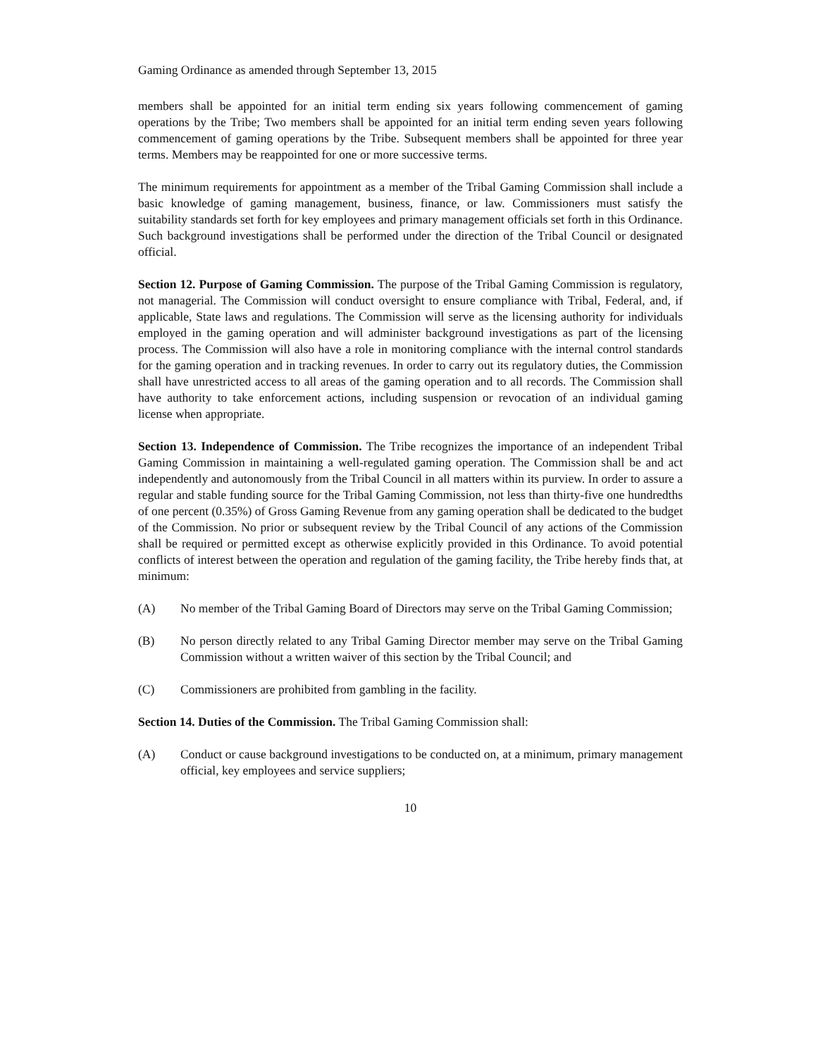Gaming Ordinance as amended through September 13, 2015
members shall be appointed for an initial term ending six years following commencement of gaming operations by the Tribe; Two members shall be appointed for an initial term ending seven years following commencement of gaming operations by the Tribe. Subsequent members shall be appointed for three year terms. Members may be reappointed for one or more successive terms.
The minimum requirements for appointment as a member of the Tribal Gaming Commission shall include a basic knowledge of gaming management, business, finance, or law. Commissioners must satisfy the suitability standards set forth for key employees and primary management officials set forth in this Ordinance. Such background investigations shall be performed under the direction of the Tribal Council or designated official.
Section 12. Purpose of Gaming Commission. The purpose of the Tribal Gaming Commission is regulatory, not managerial. The Commission will conduct oversight to ensure compliance with Tribal, Federal, and, if applicable, State laws and regulations. The Commission will serve as the licensing authority for individuals employed in the gaming operation and will administer background investigations as part of the licensing process. The Commission will also have a role in monitoring compliance with the internal control standards for the gaming operation and in tracking revenues. In order to carry out its regulatory duties, the Commission shall have unrestricted access to all areas of the gaming operation and to all records. The Commission shall have authority to take enforcement actions, including suspension or revocation of an individual gaming license when appropriate.
Section 13. Independence of Commission. The Tribe recognizes the importance of an independent Tribal Gaming Commission in maintaining a well-regulated gaming operation. The Commission shall be and act independently and autonomously from the Tribal Council in all matters within its purview. In order to assure a regular and stable funding source for the Tribal Gaming Commission, not less than thirty-five one hundredths of one percent (0.35%) of Gross Gaming Revenue from any gaming operation shall be dedicated to the budget of the Commission. No prior or subsequent review by the Tribal Council of any actions of the Commission shall be required or permitted except as otherwise explicitly provided in this Ordinance. To avoid potential conflicts of interest between the operation and regulation of the gaming facility, the Tribe hereby finds that, at minimum:
(A) No member of the Tribal Gaming Board of Directors may serve on the Tribal Gaming Commission;
(B) No person directly related to any Tribal Gaming Director member may serve on the Tribal Gaming Commission without a written waiver of this section by the Tribal Council; and
(C) Commissioners are prohibited from gambling in the facility.
Section 14. Duties of the Commission. The Tribal Gaming Commission shall:
(A) Conduct or cause background investigations to be conducted on, at a minimum, primary management official, key employees and service suppliers;
10